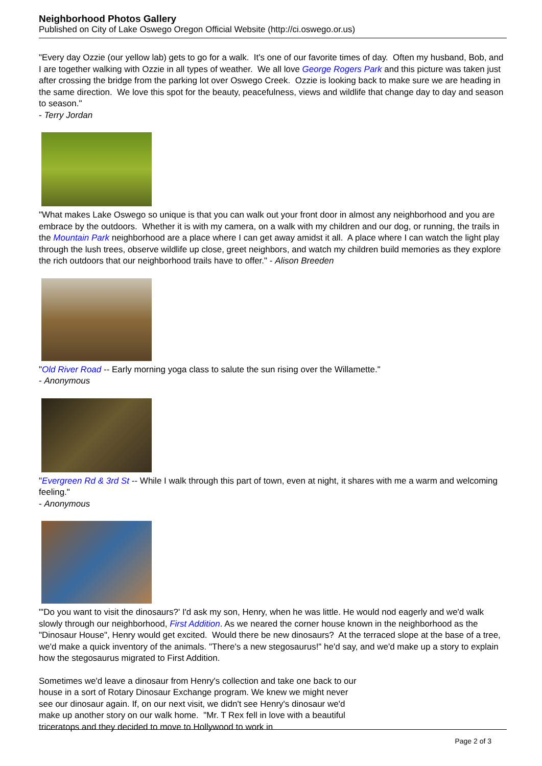Neighborhood Photos Gallery
Published on City of Lake Oswego Oregon Official Website (http://ci.oswego.or.us)
"Every day Ozzie (our yellow lab) gets to go for a walk. It's one of our favorite times of day. Often my husband, Bob, and I are together walking with Ozzie in all types of weather. We all love George Rogers Park and this picture was taken just after crossing the bridge from the parking lot over Oswego Creek. Ozzie is looking back to make sure we are heading in the same direction. We love this spot for the beauty, peacefulness, views and wildlife that change day to day and season to season."
- Terry Jordan
"What makes Lake Oswego so unique is that you can walk out your front door in almost any neighborhood and you are embrace by the outdoors. Whether it is with my camera, on a walk with my children and our dog, or running, the trails in the Mountain Park neighborhood are a place where I can get away amidst it all. A place where I can watch the light play through the lush trees, observe wildlife up close, greet neighbors, and watch my children build memories as they explore the rich outdoors that our neighborhood trails have to offer." - Alison Breeden
"Old River Road -- Early morning yoga class to salute the sun rising over the Willamette."
- Anonymous
"Evergreen Rd & 3rd St -- While I walk through this part of town, even at night, it shares with me a warm and welcoming feeling."
- Anonymous
"'Do you want to visit the dinosaurs?' I'd ask my son, Henry, when he was little. He would nod eagerly and we'd walk slowly through our neighborhood, First Addition. As we neared the corner house known in the neighborhood as the "Dinosaur House", Henry would get excited. Would there be new dinosaurs? At the terraced slope at the base of a tree, we'd make a quick inventory of the animals. "There's a new stegosaurus!" he'd say, and we'd make up a story to explain how the stegosaurus migrated to First Addition.
Sometimes we'd leave a dinosaur from Henry's collection and take one back to our house in a sort of Rotary Dinosaur Exchange program. We knew we might never see our dinosaur again. If, on our next visit, we didn't see Henry's dinosaur we'd make up another story on our walk home. "Mr. T Rex fell in love with a beautiful triceratops and they decided to move to Hollywood to work in
Page 2 of 3